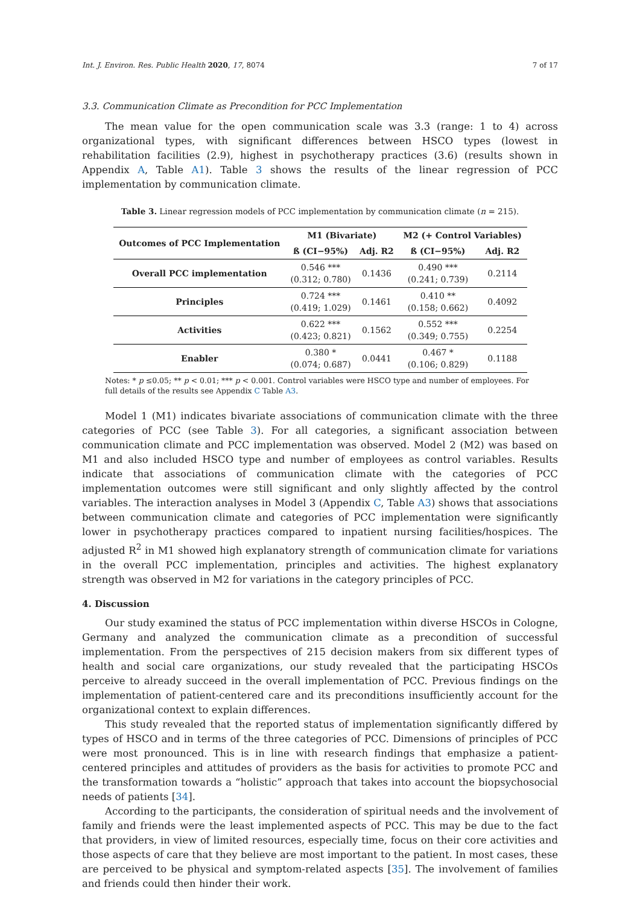Int. J. Environ. Res. Public Health 2020, 17, 8074 7 of 17
3.3. Communication Climate as Precondition for PCC Implementation
The mean value for the open communication scale was 3.3 (range: 1 to 4) across organizational types, with significant differences between HSCO types (lowest in rehabilitation facilities (2.9), highest in psychotherapy practices (3.6) (results shown in Appendix A, Table A1). Table 3 shows the results of the linear regression of PCC implementation by communication climate.
Table 3. Linear regression models of PCC implementation by communication climate (n = 215).
| Outcomes of PCC Implementation | M1 (Bivariate) | | M2 (+ Control Variables) | |
| --- | --- | --- | --- | --- |
| | ß (CI−95%) | Adj. R2 | ß (CI−95%) | Adj. R2 |
| Overall PCC implementation | 0.546 *** (0.312; 0.780) | 0.1436 | 0.490 *** (0.241; 0.739) | 0.2114 |
| Principles | 0.724 *** (0.419; 1.029) | 0.1461 | 0.410 ** (0.158; 0.662) | 0.4092 |
| Activities | 0.622 *** (0.423; 0.821) | 0.1562 | 0.552 *** (0.349; 0.755) | 0.2254 |
| Enabler | 0.380 * (0.074; 0.687) | 0.0441 | 0.467 * (0.106; 0.829) | 0.1188 |
Notes: * p ≤0.05; ** p < 0.01; *** p < 0.001. Control variables were HSCO type and number of employees. For full details of the results see Appendix C Table A3.
Model 1 (M1) indicates bivariate associations of communication climate with the three categories of PCC (see Table 3). For all categories, a significant association between communication climate and PCC implementation was observed. Model 2 (M2) was based on M1 and also included HSCO type and number of employees as control variables. Results indicate that associations of communication climate with the categories of PCC implementation outcomes were still significant and only slightly affected by the control variables. The interaction analyses in Model 3 (Appendix C, Table A3) shows that associations between communication climate and categories of PCC implementation were significantly lower in psychotherapy practices compared to inpatient nursing facilities/hospices. The adjusted R<sup>2</sup> in M1 showed high explanatory strength of communication climate for variations in the overall PCC implementation, principles and activities. The highest explanatory strength was observed in M2 for variations in the category principles of PCC.
4. Discussion
Our study examined the status of PCC implementation within diverse HSCOs in Cologne, Germany and analyzed the communication climate as a precondition of successful implementation. From the perspectives of 215 decision makers from six different types of health and social care organizations, our study revealed that the participating HSCOs perceive to already succeed in the overall implementation of PCC. Previous findings on the implementation of patient-centered care and its preconditions insufficiently account for the organizational context to explain differences.
This study revealed that the reported status of implementation significantly differed by types of HSCO and in terms of the three categories of PCC. Dimensions of principles of PCC were most pronounced. This is in line with research findings that emphasize a patient-centered principles and attitudes of providers as the basis for activities to promote PCC and the transformation towards a “holistic” approach that takes into account the biopsychosocial needs of patients [34].
According to the participants, the consideration of spiritual needs and the involvement of family and friends were the least implemented aspects of PCC. This may be due to the fact that providers, in view of limited resources, especially time, focus on their core activities and those aspects of care that they believe are most important to the patient. In most cases, these are perceived to be physical and symptom-related aspects [35]. The involvement of families and friends could then hinder their work.